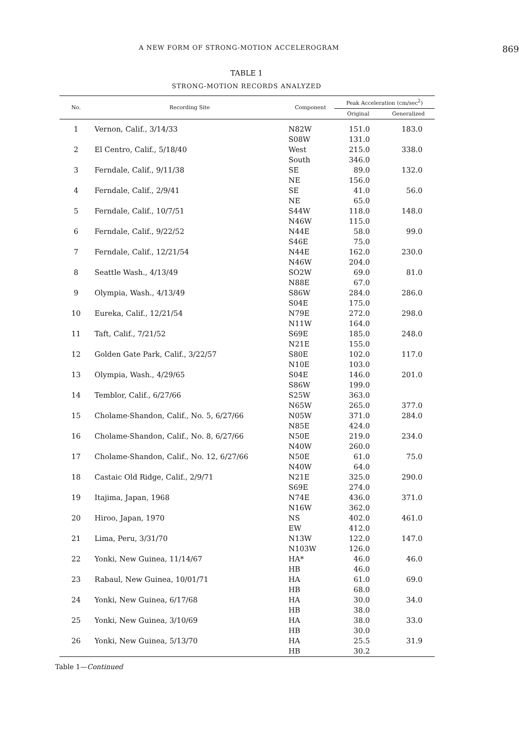A NEW FORM OF STRONG-MOTION ACCELEROGRAM 869
TABLE 1
STRONG-MOTION RECORDS ANALYZED
| No. | Recording Site | Component | Peak Acceleration (cm/sec<sup>2</sup>) | |
| --- | --- | --- | --- | --- |
| | | | Original | Generalized |
| 1 | Vernon, Calif., 3/14/33 | N82W S08W | 151.0 131.0 | 183.0 |
| 2 | El Centro, Calif., 5/18/40 | West South | 215.0 346.0 | 338.0 |
| 3 | Ferndale, Calif., 9/11/38 | SE NE | 89.0 156.0 | 132.0 |
| 4 | Ferndale, Calif., 2/9/41 | SE NE | 41.0 65.0 | 56.0 |
| 5 | Ferndale, Calif., 10/7/51 | S44W N46W | 118.0 115.0 | 148.0 |
| 6 | Ferndale, Calif., 9/22/52 | N44E S46E | 58.0 75.0 | 99.0 |
| 7 | Ferndale, Calif., 12/21/54 | N44E N46W | 162.0 204.0 | 230.0 |
| 8 | Seattle Wash., 4/13/49 | SO2W N88E | 69.0 67.0 | 81.0 |
| 9 | Olympia, Wash., 4/13/49 | S86W S04E | 284.0 175.0 | 286.0 |
| 10 | Eureka, Calif., 12/21/54 | N79E N11W | 272.0 164.0 | 298.0 |
| 11 | Taft, Calif., 7/21/52 | S69E N21E | 185.0 155.0 | 248.0 |
| 12 | Golden Gate Park, Calif., 3/22/57 | S80E N10E | 102.0 103.0 | 117.0 |
| 13 | Olympia, Wash., 4/29/65 | S04E S86W | 146.0 199.0 | 201.0 |
| 14 | Temblor, Calif., 6/27/66 | S25W N65W | 363.0 265.0 | 377.0 |
| 15 | Cholame-Shandon, Calif., No. 5, 6/27/66 | N05W N85E | 371.0 424.0 | 284.0 |
| 16 | Cholame-Shandon, Calif., No. 8, 6/27/66 | N50E N40W | 219.0 260.0 | 234.0 |
| 17 | Cholame-Shandon, Calif., No. 12, 6/27/66 | N50E N40W | 61.0 64.0 | 75.0 |
| 18 | Castaic Old Ridge, Calif., 2/9/71 | N21E S69E | 325.0 274.0 | 290.0 |
| 19 | Itajima, Japan, 1968 | N74E N16W | 436.0 362.0 | 371.0 |
| 20 | Hiroo, Japan, 1970 | NS EW | 402.0 412.0 | 461.0 |
| 21 | Lima, Peru, 3/31/70 | N13W N103W | 122.0 126.0 | 147.0 |
| 22 | Yonki, New Guinea, 11/14/67 | HA* HB | 46.0 46.0 | 46.0 |
| 23 | Rabaul, New Guinea, 10/01/71 | HA HB | 61.0 68.0 | 69.0 |
| 24 | Yonki, New Guinea, 6/17/68 | HA HB | 30.0 38.0 | 34.0 |
| 25 | Yonki, New Guinea, 3/10/69 | HA HB | 38.0 30.0 | 33.0 |
| 26 | Yonki, New Guinea, 5/13/70 | HA HB | 25.5 30.2 | 31.9 |
Table 1—Continued